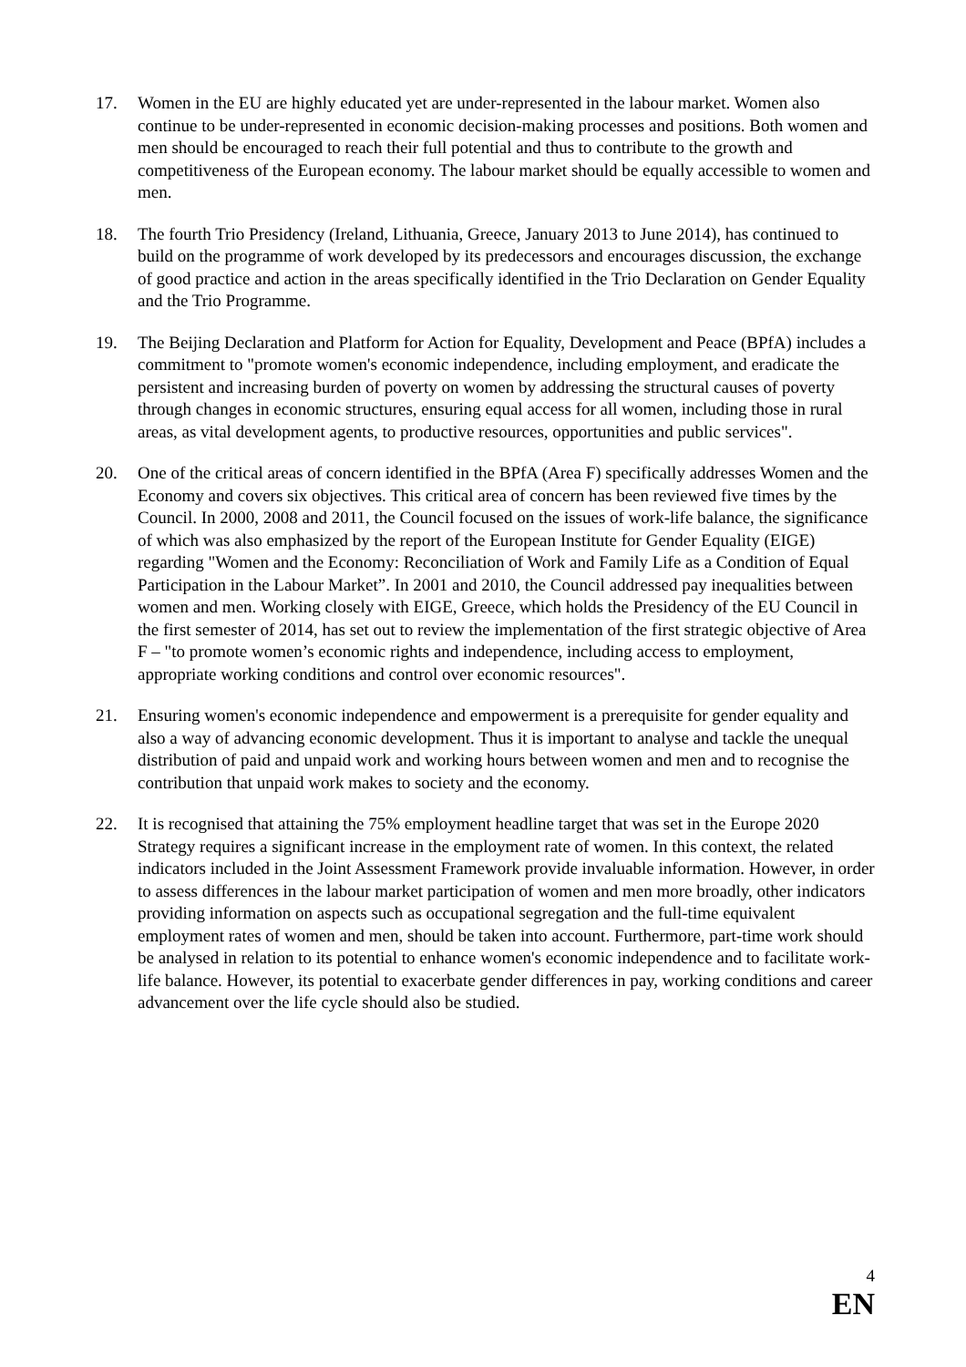17. Women in the EU are highly educated yet are under-represented in the labour market. Women also continue to be under-represented in economic decision-making processes and positions. Both women and men should be encouraged to reach their full potential and thus to contribute to the growth and competitiveness of the European economy. The labour market should be equally accessible to women and men.
18. The fourth Trio Presidency (Ireland, Lithuania, Greece, January 2013 to June 2014), has continued to build on the programme of work developed by its predecessors and encourages discussion, the exchange of good practice and action in the areas specifically identified in the Trio Declaration on Gender Equality and the Trio Programme.
19. The Beijing Declaration and Platform for Action for Equality, Development and Peace (BPfA) includes a commitment to "promote women's economic independence, including employment, and eradicate the persistent and increasing burden of poverty on women by addressing the structural causes of poverty through changes in economic structures, ensuring equal access for all women, including those in rural areas, as vital development agents, to productive resources, opportunities and public services".
20. One of the critical areas of concern identified in the BPfA (Area F) specifically addresses Women and the Economy and covers six objectives. This critical area of concern has been reviewed five times by the Council. In 2000, 2008 and 2011, the Council focused on the issues of work-life balance, the significance of which was also emphasized by the report of the European Institute for Gender Equality (EIGE) regarding "Women and the Economy: Reconciliation of Work and Family Life as a Condition of Equal Participation in the Labour Market”. In 2001 and 2010, the Council addressed pay inequalities between women and men. Working closely with EIGE, Greece, which holds the Presidency of the EU Council in the first semester of 2014, has set out to review the implementation of the first strategic objective of Area F – "to promote women’s economic rights and independence, including access to employment, appropriate working conditions and control over economic resources".
21. Ensuring women's economic independence and empowerment is a prerequisite for gender equality and also a way of advancing economic development. Thus it is important to analyse and tackle the unequal distribution of paid and unpaid work and working hours between women and men and to recognise the contribution that unpaid work makes to society and the economy.
22. It is recognised that attaining the 75% employment headline target that was set in the Europe 2020 Strategy requires a significant increase in the employment rate of women. In this context, the related indicators included in the Joint Assessment Framework provide invaluable information. However, in order to assess differences in the labour market participation of women and men more broadly, other indicators providing information on aspects such as occupational segregation and the full-time equivalent employment rates of women and men, should be taken into account. Furthermore, part-time work should be analysed in relation to its potential to enhance women's economic independence and to facilitate work-life balance. However, its potential to exacerbate gender differences in pay, working conditions and career advancement over the life cycle should also be studied.
4
EN